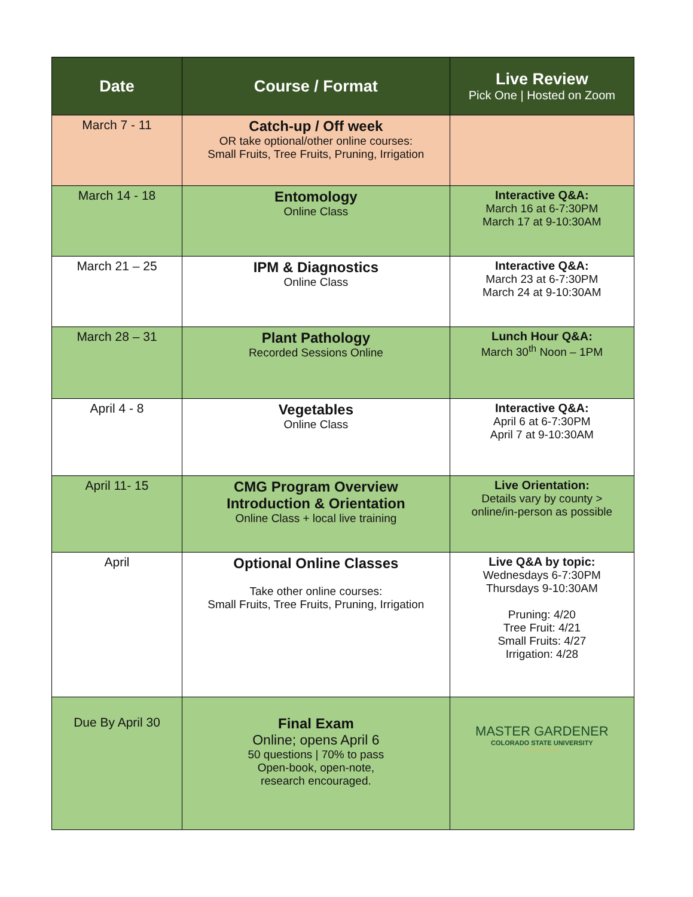| Date | Course / Format | Live Review Pick One / Hosted on Zoom |
| --- | --- | --- |
| March 7 - 11 | Catch-up / Off week OR take optional/other online courses: Small Fruits, Tree Fruits, Pruning, Irrigation | |
| March 14 - 18 | Entomology Online Class | Interactive Q&A: March 16 at 6-7:30PM March 17 at 9-10:30AM |
| March 21 – 25 | IPM & Diagnostics Online Class | Interactive Q&A: March 23 at 6-7:30PM March 24 at 9-10:30AM |
| March 28 – 31 | Plant Pathology Recorded Sessions Online | Lunch Hour Q&A: March 30<sup>th</sup> Noon – 1PM |
| April 4 - 8 | Vegetables Online Class | Interactive Q&A: April 6 at 6-7:30PM April 7 at 9-10:30AM |
| April 11- 15 | CMG Program Overview Introduction & Orientation Online Class + local live training | Live Orientation: Details vary by county > online/in-person as possible |
| April | Optional Online Classes Take other online courses: Small Fruits, Tree Fruits, Pruning, Irrigation | Live Q&A by topic: Wednesdays 6-7:30PM Thursdays 9-10:30AM Pruning: 4/20 Tree Fruit: 4/21 Small Fruits: 4/27 Irrigation: 4/28 |
| Due By April 30 | Final Exam Online; opens April 6 50 questions / 70% to pass Open-book, open-note, research encouraged. | MASTER GARDENER COLORADO STATE UNIVERSITY EXTENSION |